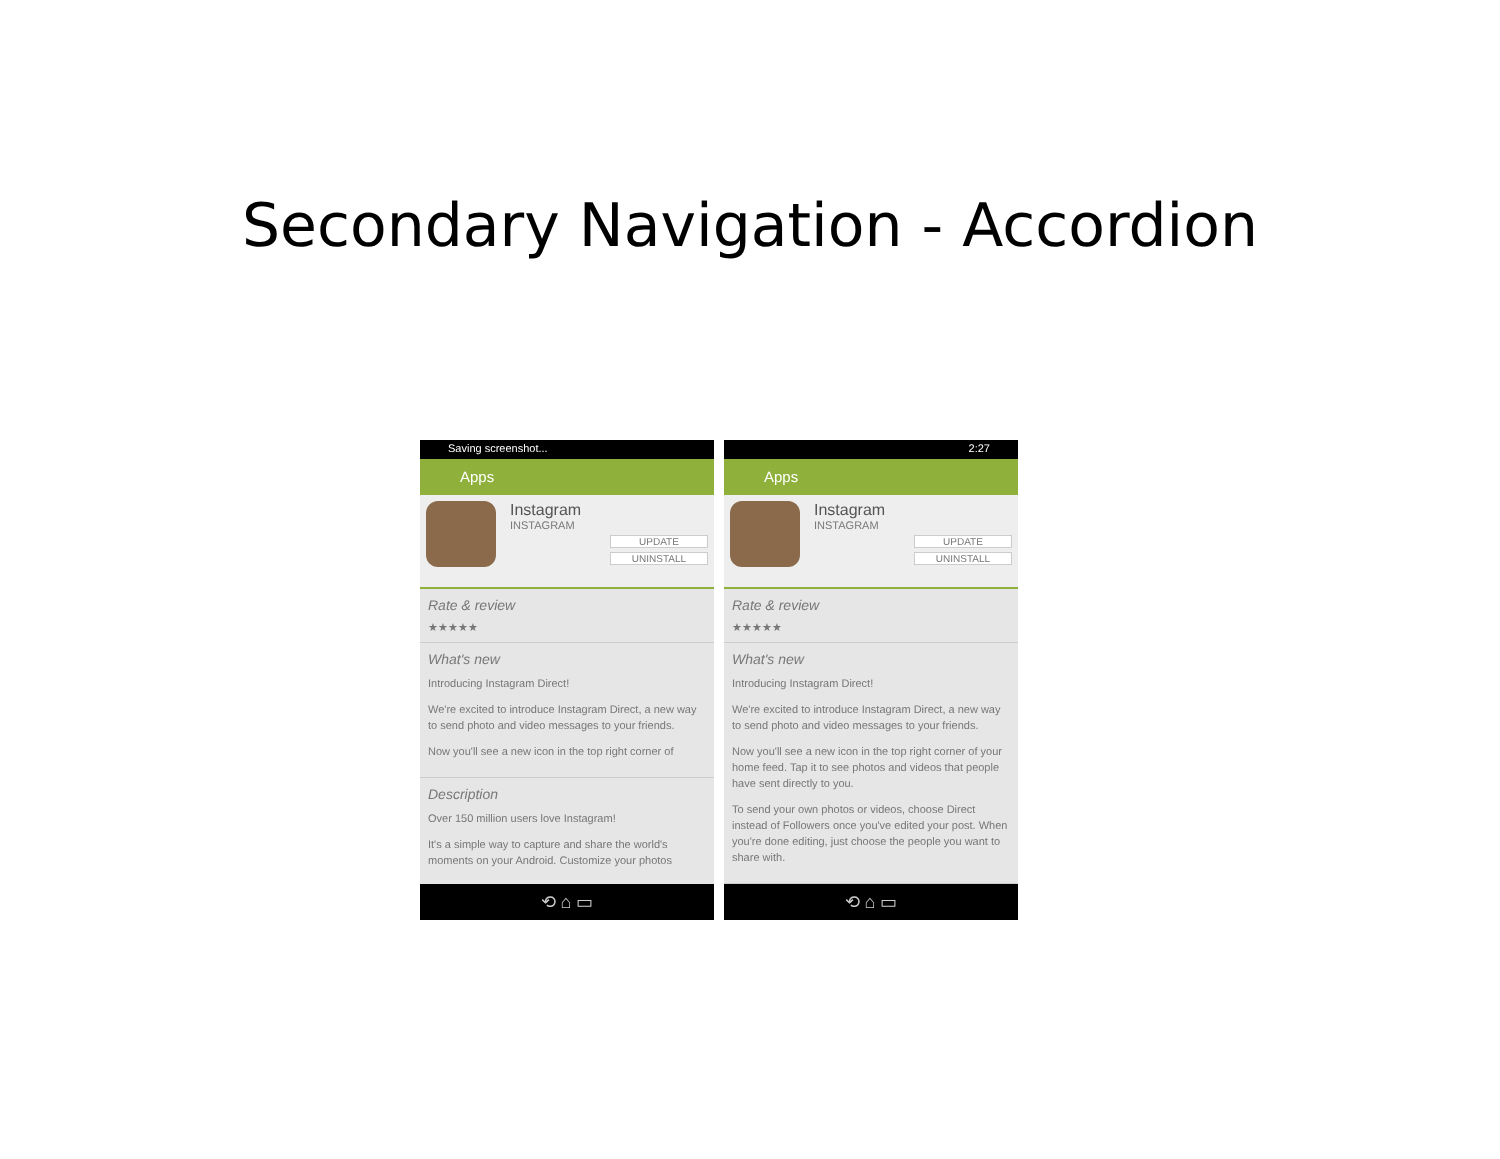Secondary Navigation - Accordion
Saving screenshot...
Apps
Instagram
INSTAGRAM
UPDATE
UNINSTALL
Rate & review
★★★★★
What's new
Introducing Instagram Direct!
We're excited to introduce Instagram Direct, a new way to send photo and video messages to your friends.
Now you'll see a new icon in the top right corner of
Description
Over 150 million users love Instagram!
It's a simple way to capture and share the world's moments on your Android. Customize your photos
⟲ ⌂ ▭
2:27
Apps
Instagram
INSTAGRAM
UPDATE
UNINSTALL
Rate & review
★★★★★
What's new
Introducing Instagram Direct!
We're excited to introduce Instagram Direct, a new way to send photo and video messages to your friends.
Now you'll see a new icon in the top right corner of your home feed. Tap it to see photos and videos that people have sent directly to you.
To send your own photos or videos, choose Direct instead of Followers once you've edited your post. When you're done editing, just choose the people you want to share with.
⟲ ⌂ ▭